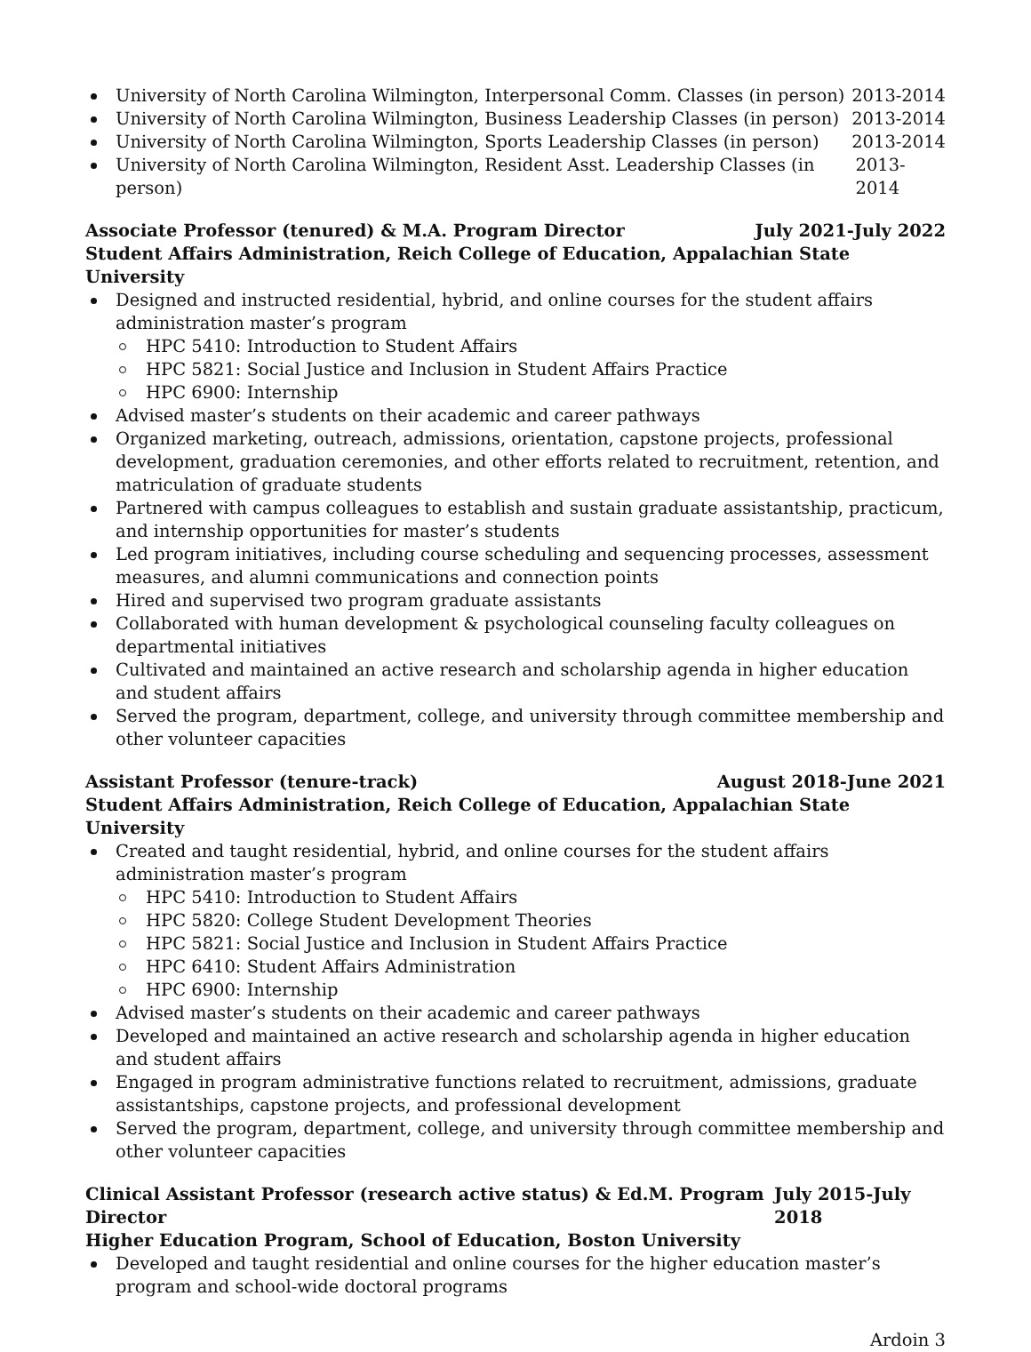University of North Carolina Wilmington, Interpersonal Comm. Classes (in person) 2013-2014
University of North Carolina Wilmington, Business Leadership Classes (in person) 2013-2014
University of North Carolina Wilmington, Sports Leadership Classes (in person) 2013-2014
University of North Carolina Wilmington, Resident Asst. Leadership Classes (in person) 2013-2014
Associate Professor (tenured) & M.A. Program Director July 2021-July 2022
Student Affairs Administration, Reich College of Education, Appalachian State University
Designed and instructed residential, hybrid, and online courses for the student affairs administration master’s program
HPC 5410: Introduction to Student Affairs
HPC 5821: Social Justice and Inclusion in Student Affairs Practice
HPC 6900: Internship
Advised master’s students on their academic and career pathways
Organized marketing, outreach, admissions, orientation, capstone projects, professional development, graduation ceremonies, and other efforts related to recruitment, retention, and matriculation of graduate students
Partnered with campus colleagues to establish and sustain graduate assistantship, practicum, and internship opportunities for master’s students
Led program initiatives, including course scheduling and sequencing processes, assessment measures, and alumni communications and connection points
Hired and supervised two program graduate assistants
Collaborated with human development & psychological counseling faculty colleagues on departmental initiatives
Cultivated and maintained an active research and scholarship agenda in higher education and student affairs
Served the program, department, college, and university through committee membership and other volunteer capacities
Assistant Professor (tenure-track) August 2018-June 2021
Student Affairs Administration, Reich College of Education, Appalachian State University
Created and taught residential, hybrid, and online courses for the student affairs administration master’s program
HPC 5410: Introduction to Student Affairs
HPC 5820: College Student Development Theories
HPC 5821: Social Justice and Inclusion in Student Affairs Practice
HPC 6410: Student Affairs Administration
HPC 6900: Internship
Advised master’s students on their academic and career pathways
Developed and maintained an active research and scholarship agenda in higher education and student affairs
Engaged in program administrative functions related to recruitment, admissions, graduate assistantships, capstone projects, and professional development
Served the program, department, college, and university through committee membership and other volunteer capacities
Clinical Assistant Professor (research active status) & Ed.M. Program Director July 2015-July 2018
Higher Education Program, School of Education, Boston University
Developed and taught residential and online courses for the higher education master’s program and school-wide doctoral programs
Ardoin 3